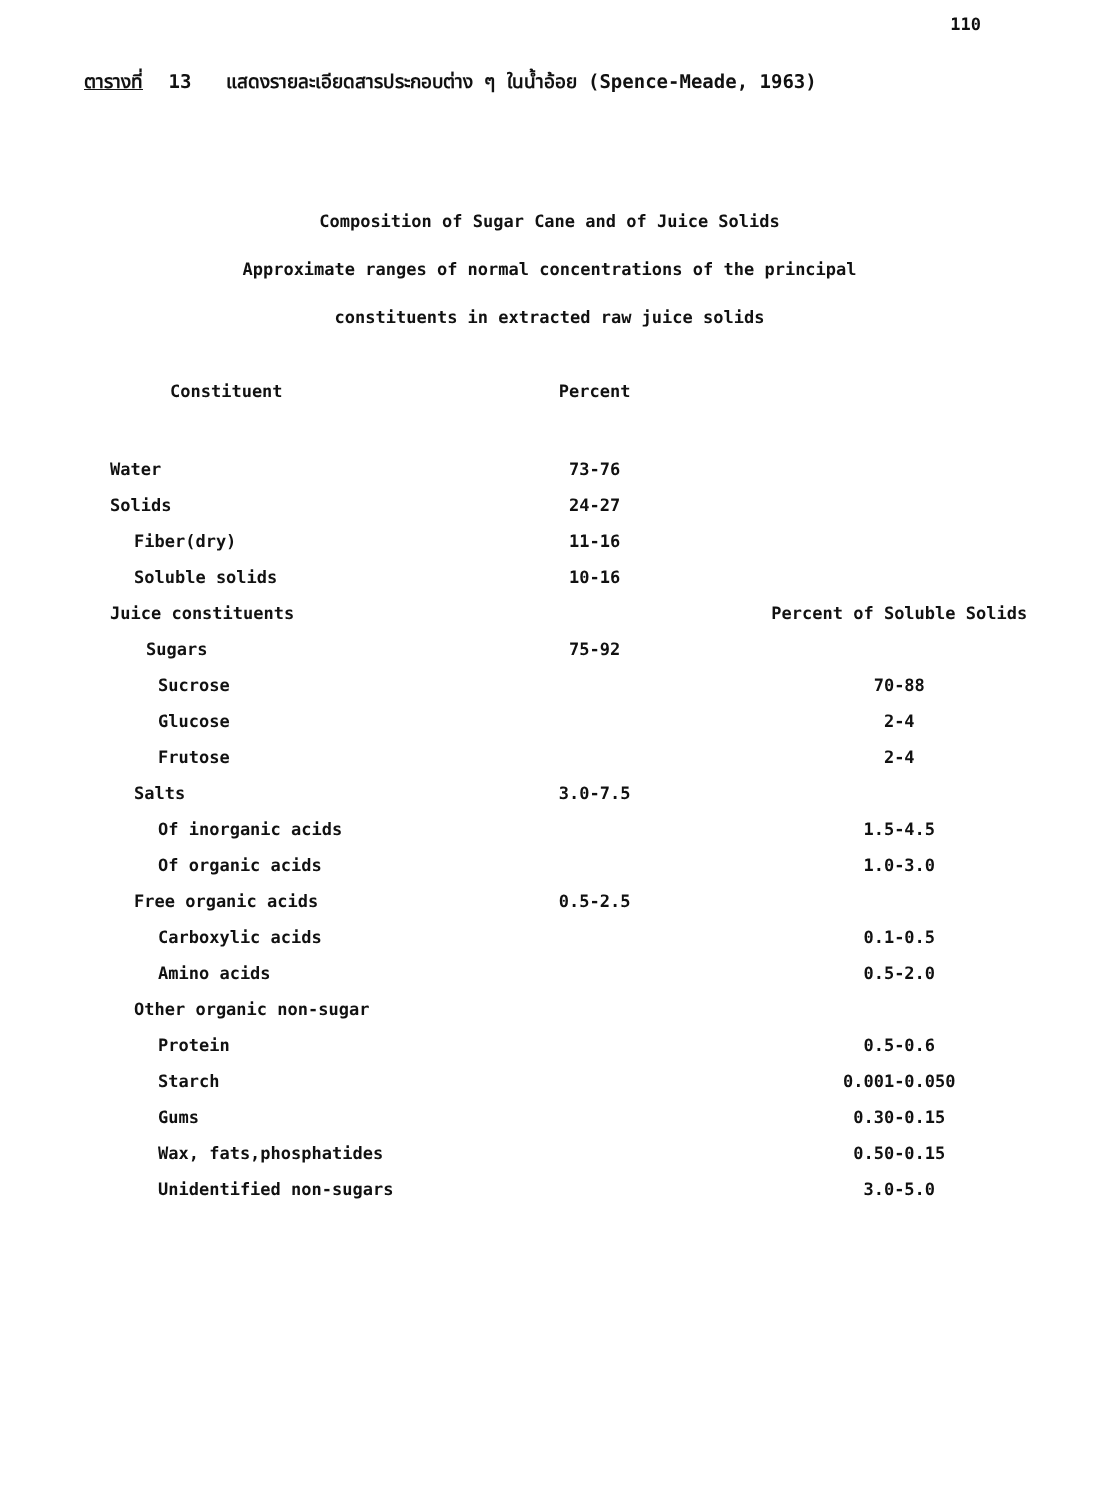110
ตารางที่ 13 แสดงรายละเอียดสารประกอบต่าง ๆ ในน้ำอ้อย (Spence-Meade, 1963)
Composition of Sugar Cane and of Juice Solids
Approximate ranges of normal concentrations of the principal
constituents in extracted raw juice solids
| Constituent | Percent | |
| --- | --- | --- |
| Water | 73-76 | |
| Solids | 24-27 | |
| Fiber(dry) | 11-16 | |
| Soluble solids | 10-16 | |
| Juice constituents | | Percent of Soluble Solids |
| Sugars | 75-92 | |
| Sucrose | | 70-88 |
| Glucose | | 2-4 |
| Frutose | | 2-4 |
| Salts | 3.0-7.5 | |
| Of inorganic acids | | 1.5-4.5 |
| Of organic acids | | 1.0-3.0 |
| Free organic acids | 0.5-2.5 | |
| Carboxylic acids | | 0.1-0.5 |
| Amino acids | | 0.5-2.0 |
| Other organic non-sugar | | |
| Protein | | 0.5-0.6 |
| Starch | | 0.001-0.050 |
| Gums | | 0.30-0.15 |
| Wax, fats,phosphatides | | 0.50-0.15 |
| Unidentified non-sugars | | 3.0-5.0 |